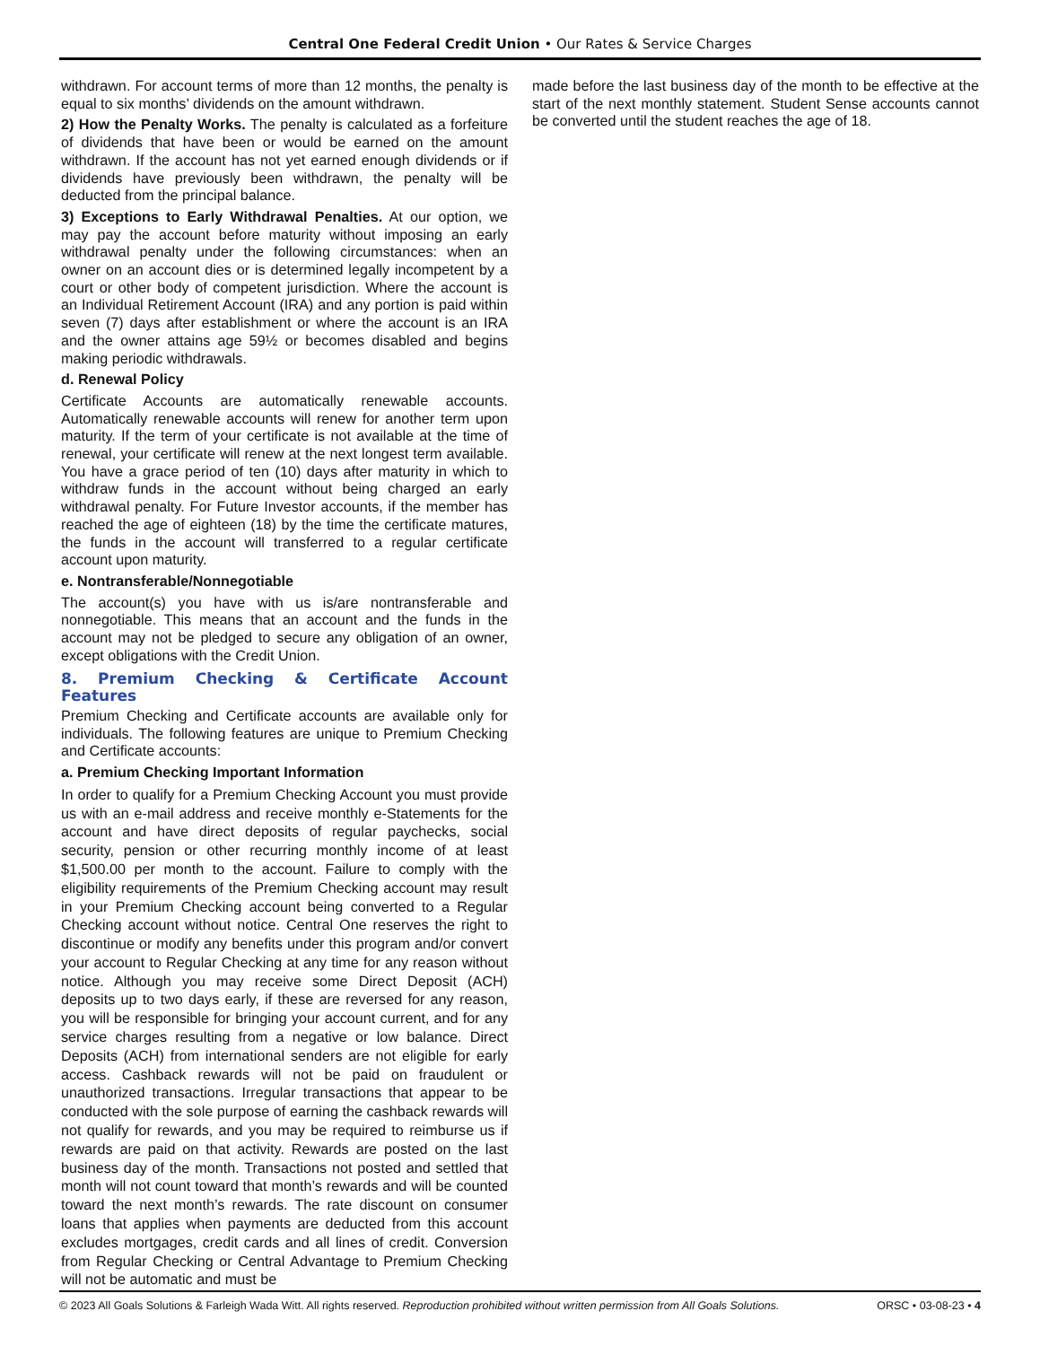Central One Federal Credit Union • Our Rates & Service Charges
withdrawn. For account terms of more than 12 months, the penalty is equal to six months’ dividends on the amount withdrawn.
2) How the Penalty Works. The penalty is calculated as a forfeiture of dividends that have been or would be earned on the amount withdrawn. If the account has not yet earned enough dividends or if dividends have previously been withdrawn, the penalty will be deducted from the principal balance.
3) Exceptions to Early Withdrawal Penalties. At our option, we may pay the account before maturity without imposing an early withdrawal penalty under the following circumstances: when an owner on an account dies or is determined legally incompetent by a court or other body of competent jurisdiction. Where the account is an Individual Retirement Account (IRA) and any portion is paid within seven (7) days after establishment or where the account is an IRA and the owner attains age 59½ or becomes disabled and begins making periodic withdrawals.
d. Renewal Policy
Certificate Accounts are automatically renewable accounts. Automatically renewable accounts will renew for another term upon maturity. If the term of your certificate is not available at the time of renewal, your certificate will renew at the next longest term available. You have a grace period of ten (10) days after maturity in which to withdraw funds in the account without being charged an early withdrawal penalty. For Future Investor accounts, if the member has reached the age of eighteen (18) by the time the certificate matures, the funds in the account will transferred to a regular certificate account upon maturity.
e. Nontransferable/Nonnegotiable
The account(s) you have with us is/are nontransferable and nonnegotiable. This means that an account and the funds in the account may not be pledged to secure any obligation of an owner, except obligations with the Credit Union.
8. Premium Checking & Certificate Account Features
Premium Checking and Certificate accounts are available only for individuals. The following features are unique to Premium Checking and Certificate accounts:
a. Premium Checking Important Information
In order to qualify for a Premium Checking Account you must provide us with an e-mail address and receive monthly e-Statements for the account and have direct deposits of regular paychecks, social security, pension or other recurring monthly income of at least $1,500.00 per month to the account. Failure to comply with the eligibility requirements of the Premium Checking account may result in your Premium Checking account being converted to a Regular Checking account without notice. Central One reserves the right to discontinue or modify any benefits under this program and/or convert your account to Regular Checking at any time for any reason without notice. Although you may receive some Direct Deposit (ACH) deposits up to two days early, if these are reversed for any reason, you will be responsible for bringing your account current, and for any service charges resulting from a negative or low balance. Direct Deposits (ACH) from international senders are not eligible for early access. Cashback rewards will not be paid on fraudulent or unauthorized transactions. Irregular transactions that appear to be conducted with the sole purpose of earning the cashback rewards will not qualify for rewards, and you may be required to reimburse us if rewards are paid on that activity. Rewards are posted on the last business day of the month. Transactions not posted and settled that month will not count toward that month’s rewards and will be counted toward the next month’s rewards. The rate discount on consumer loans that applies when payments are deducted from this account excludes mortgages, credit cards and all lines of credit. Conversion from Regular Checking or Central Advantage to Premium Checking will not be automatic and must be
made before the last business day of the month to be effective at the start of the next monthly statement. Student Sense accounts cannot be converted until the student reaches the age of 18.
© 2023 All Goals Solutions & Farleigh Wada Witt. All rights reserved. Reproduction prohibited without written permission from All Goals Solutions. ORSC • 03-08-23 • 4